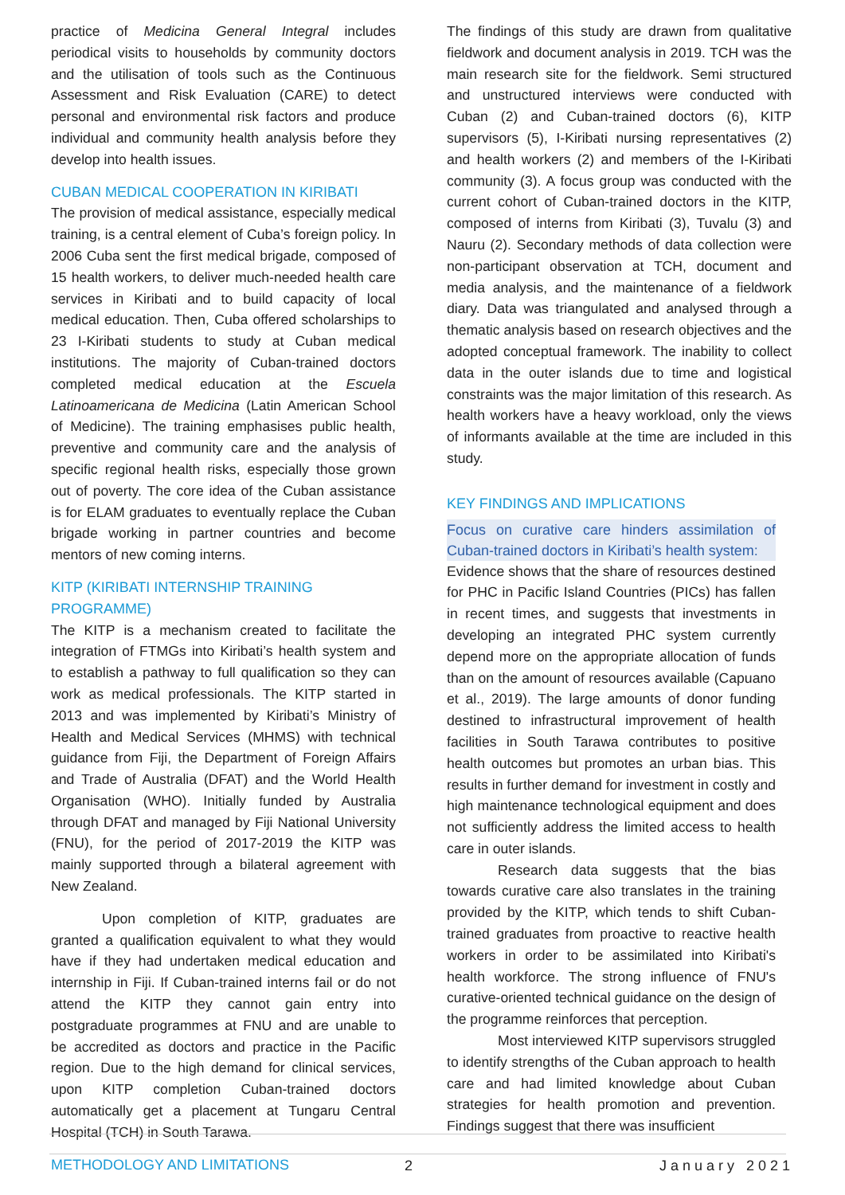practice of Medicina General Integral includes periodical visits to households by community doctors and the utilisation of tools such as the Continuous Assessment and Risk Evaluation (CARE) to detect personal and environmental risk factors and produce individual and community health analysis before they develop into health issues.
CUBAN MEDICAL COOPERATION IN KIRIBATI
The provision of medical assistance, especially medical training, is a central element of Cuba’s foreign policy. In 2006 Cuba sent the first medical brigade, composed of 15 health workers, to deliver much-needed health care services in Kiribati and to build capacity of local medical education. Then, Cuba offered scholarships to 23 I-Kiribati students to study at Cuban medical institutions. The majority of Cuban-trained doctors completed medical education at the Escuela Latinoamericana de Medicina (Latin American School of Medicine). The training emphasises public health, preventive and community care and the analysis of specific regional health risks, especially those grown out of poverty. The core idea of the Cuban assistance is for ELAM graduates to eventually replace the Cuban brigade working in partner countries and become mentors of new coming interns.
KITP (KIRIBATI INTERNSHIP TRAINING PROGRAMME)
The KITP is a mechanism created to facilitate the integration of FTMGs into Kiribati’s health system and to establish a pathway to full qualification so they can work as medical professionals. The KITP started in 2013 and was implemented by Kiribati’s Ministry of Health and Medical Services (MHMS) with technical guidance from Fiji, the Department of Foreign Affairs and Trade of Australia (DFAT) and the World Health Organisation (WHO). Initially funded by Australia through DFAT and managed by Fiji National University (FNU), for the period of 2017-2019 the KITP was mainly supported through a bilateral agreement with New Zealand.
Upon completion of KITP, graduates are granted a qualification equivalent to what they would have if they had undertaken medical education and internship in Fiji. If Cuban-trained interns fail or do not attend the KITP they cannot gain entry into postgraduate programmes at FNU and are unable to be accredited as doctors and practice in the Pacific region. Due to the high demand for clinical services, upon KITP completion Cuban-trained doctors automatically get a placement at Tungaru Central Hospital (TCH) in South Tarawa.
METHODOLOGY AND LIMITATIONS
The findings of this study are drawn from qualitative fieldwork and document analysis in 2019. TCH was the main research site for the fieldwork. Semi structured and unstructured interviews were conducted with Cuban (2) and Cuban-trained doctors (6), KITP supervisors (5), I-Kiribati nursing representatives (2) and health workers (2) and members of the I-Kiribati community (3). A focus group was conducted with the current cohort of Cuban-trained doctors in the KITP, composed of interns from Kiribati (3), Tuvalu (3) and Nauru (2). Secondary methods of data collection were non-participant observation at TCH, document and media analysis, and the maintenance of a fieldwork diary. Data was triangulated and analysed through a thematic analysis based on research objectives and the adopted conceptual framework. The inability to collect data in the outer islands due to time and logistical constraints was the major limitation of this research. As health workers have a heavy workload, only the views of informants available at the time are included in this study.
KEY FINDINGS AND IMPLICATIONS
Focus on curative care hinders assimilation of Cuban-trained doctors in Kiribati’s health system:
Evidence shows that the share of resources destined for PHC in Pacific Island Countries (PICs) has fallen in recent times, and suggests that investments in developing an integrated PHC system currently depend more on the appropriate allocation of funds than on the amount of resources available (Capuano et al., 2019). The large amounts of donor funding destined to infrastructural improvement of health facilities in South Tarawa contributes to positive health outcomes but promotes an urban bias. This results in further demand for investment in costly and high maintenance technological equipment and does not sufficiently address the limited access to health care in outer islands.
Research data suggests that the bias towards curative care also translates in the training provided by the KITP, which tends to shift Cuban-trained graduates from proactive to reactive health workers in order to be assimilated into Kiribati's health workforce. The strong influence of FNU's curative-oriented technical guidance on the design of the programme reinforces that perception.
Most interviewed KITP supervisors struggled to identify strengths of the Cuban approach to health care and had limited knowledge about Cuban strategies for health promotion and prevention. Findings suggest that there was insufficient
2 January 2021